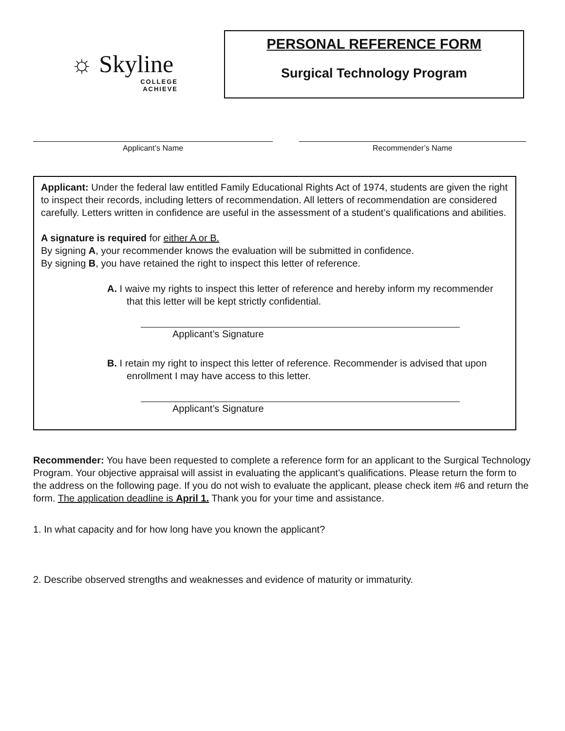☼ Skyline
COLLEGE
ACHIEVE
PERSONAL REFERENCE FORM
Surgical Technology Program
Applicant’s Name Recommender’s Name
Applicant: Under the federal law entitled Family Educational Rights Act of 1974, students are given the right to inspect their records, including letters of recommendation. All letters of recommendation are considered carefully. Letters written in confidence are useful in the assessment of a student’s qualifications and abilities.
A signature is required for either A or B.
By signing A, your recommender knows the evaluation will be submitted in confidence.
By signing B, you have retained the right to inspect this letter of reference.
A. I waive my rights to inspect this letter of reference and hereby inform my recommender that this letter will be kept strictly confidential.
Applicant’s Signature
B. I retain my right to inspect this letter of reference. Recommender is advised that upon enrollment I may have access to this letter.
Applicant’s Signature
Recommender: You have been requested to complete a reference form for an applicant to the Surgical Technology Program. Your objective appraisal will assist in evaluating the applicant’s qualifications. Please return the form to the address on the following page. If you do not wish to evaluate the applicant, please check item #6 and return the form. The application deadline is April 1. Thank you for your time and assistance.
1. In what capacity and for how long have you known the applicant?
2. Describe observed strengths and weaknesses and evidence of maturity or immaturity.